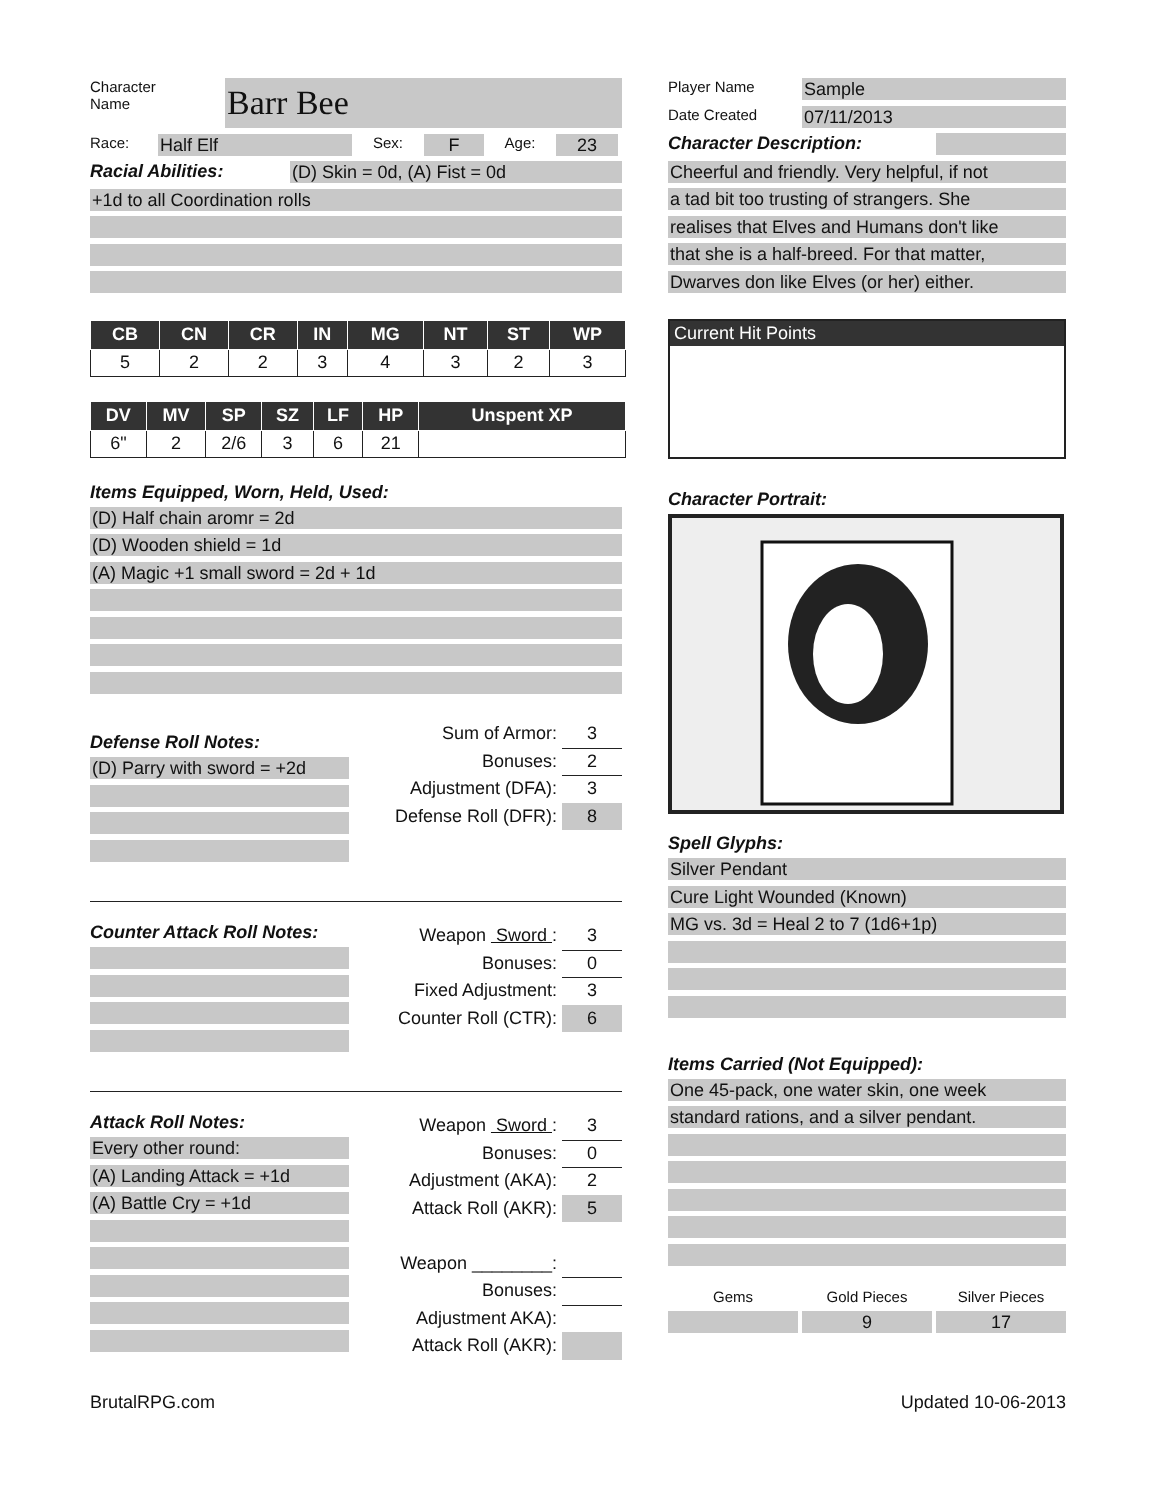Character
Name
Barr Bee
Race:
Half Elf
Sex:
F
Age:
23
Racial Abilities:
(D) Skin = 0d, (A) Fist = 0d
+1d to all Coordination rolls
| CB | CN | CR | IN | MG | NT | ST | WP |
| --- | --- | --- | --- | --- | --- | --- | --- |
| 5 | 2 | 2 | 3 | 4 | 3 | 2 | 3 |
| DV | MV | SP | SZ | LF | HP | Unspent XP |
| --- | --- | --- | --- | --- | --- | --- |
| 6" | 2 | 2/6 | 3 | 6 | 21 | |
Items Equipped, Worn, Held, Used:
(D) Half chain aromr = 2d
(D) Wooden shield = 1d
(A) Magic +1 small sword = 2d + 1d
Defense Roll Notes:
(D) Parry with sword = +2d
Sum of Armor: 3
Bonuses: 2
Adjustment (DFA): 3
Defense Roll (DFR): 8
Counter Attack Roll Notes:
Weapon Sword : 3
Bonuses: 0
Fixed Adjustment: 3
Counter Roll (CTR): 6
Attack Roll Notes:
Every other round:
(A) Landing Attack = +1d
(A) Battle Cry = +1d
Weapon Sword : 3
Bonuses: 0
Adjustment (AKA): 2
Attack Roll (AKR): 5
Weapon ________:
Bonuses:
Adjustment AKA):
Attack Roll (AKR):
Player Name
Sample
Date Created
07/11/2013
Character Description:
Cheerful and friendly. Very helpful, if not
a tad bit too trusting of strangers. She
realises that Elves and Humans don't like
that she is a half-breed. For that matter,
Dwarves don like Elves (or her) either.
Current Hit Points
Character Portrait:
Spell Glyphs:
Silver Pendant
Cure Light Wounded (Known)
MG vs. 3d = Heal 2 to 7 (1d6+1p)
Items Carried (Not Equipped):
One 45-pack, one water skin, one week
standard rations, and a silver pendant.
Gems Gold Pieces
9
Silver Pieces
17
BrutalRPG.com Updated 10-06-2013